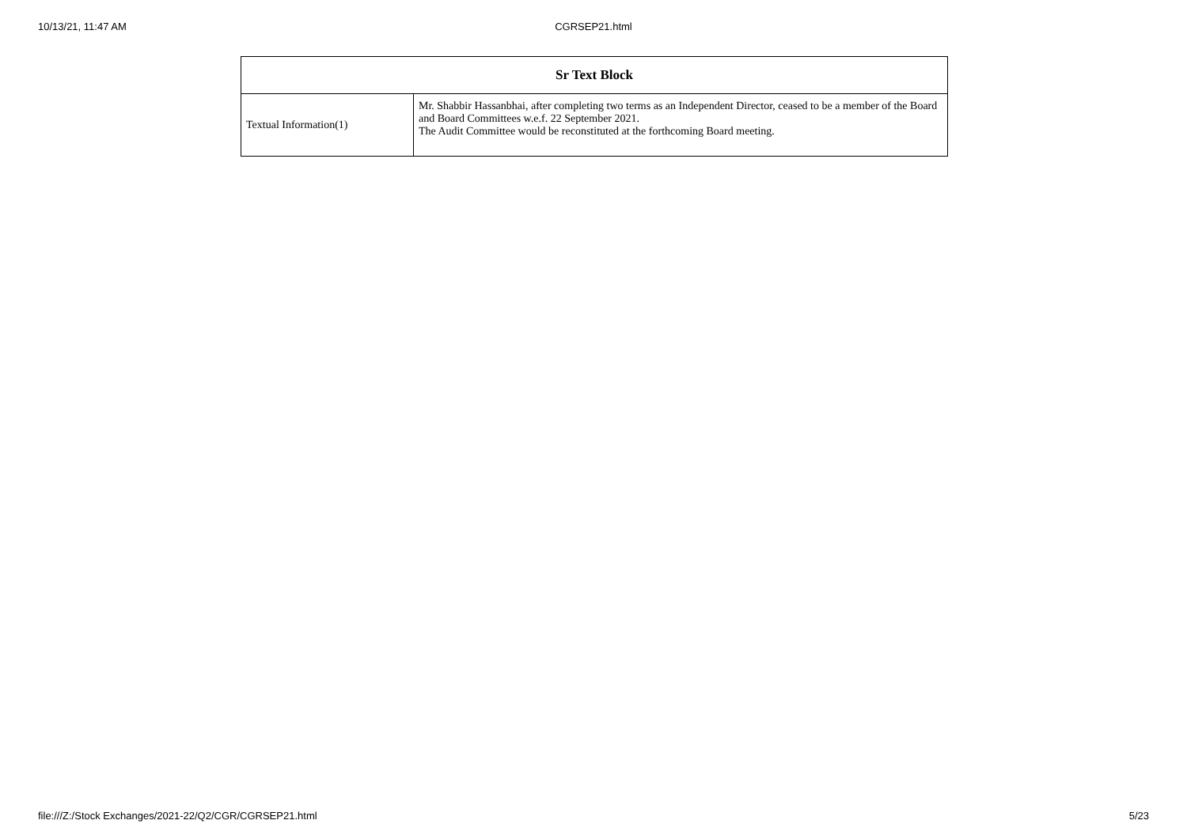10/13/21, 11:47 AM
CGRSEP21.html
| Sr Text Block | |
| --- | --- |
| Textual Information(1) | Mr. Shabbir Hassanbhai, after completing two terms as an Independent Director, ceased to be a member of the Board and Board Committees w.e.f. 22 September 2021. The Audit Committee would be reconstituted at the forthcoming Board meeting. |
file:///Z:/Stock Exchanges/2021-22/Q2/CGR/CGRSEP21.html 5/23